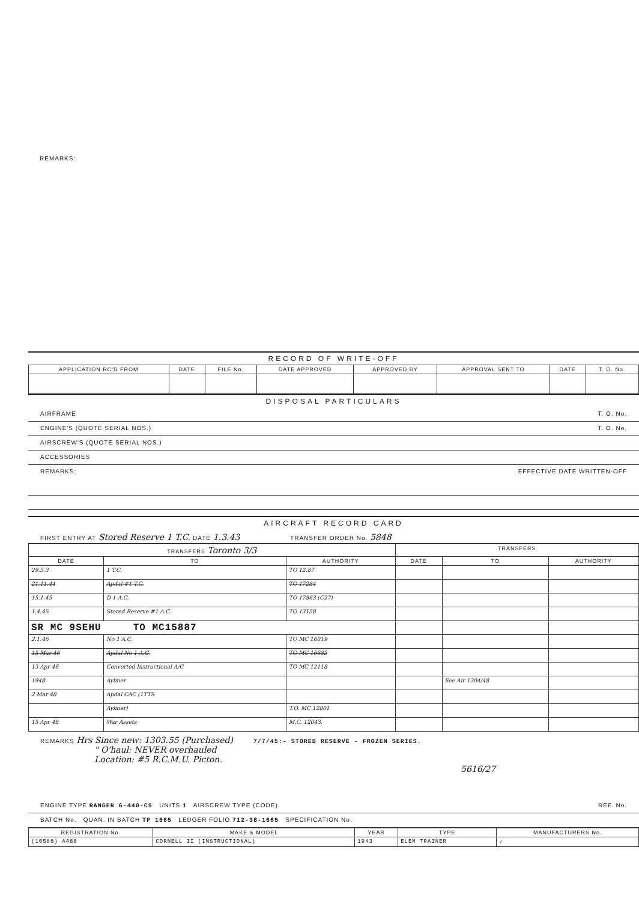REMARKS:
RECORD OF WRITE-OFF
| APPLICATION RC'D FROM | DATE | FILE No. | DATE APPROVED | APPROVED BY | APPROVAL SENT TO | DATE | T. O. No. |
| --- | --- | --- | --- | --- | --- | --- | --- |
DISPOSAL PARTICULARS
AIRFRAME T. O. No.
ENGINE'S (QUOTE SERIAL NOS.) T. O. No.
AIRSCREW'S (QUOTE SERIAL NOS.)
ACCESSORIES
REMARKS: EFFECTIVE DATE WRITTEN-OFF
AIRCRAFT RECORD CARD
FIRST ENTRY AT Stored Reserve 1 T.C. DATE 1.3.43 TRANSFER ORDER No. 5848
| TRANSFERS Toronto 3/3 | | | TRANSFERS | | |
| --- | --- | --- | --- | --- | --- |
| DATE | TO | AUTHORITY | DATE | TO | AUTHORITY |
| 29.5.3 | 1 T.C. | TO 12.87 | | | |
| 21.11.44 | Apdal #1 T.C. | TO 17284 | | | |
| 15.1.45 | D 1 A.C. | TO 17863 (C27) | | | |
| 1.4.45 | Stored Reserve #1 A.C. | TO 13158 | | | |
| SR MC 9SEHU TO MC15887 | | | | | |
| 2.1.46 | No 1 A.C. | TO MC 16019 | | | |
| 15 Mar 46 | Apdal No 1 A.C. | TO MC 16685 | | | |
| 13 Apr 46 | Converted Instructional A/C | TO MC 12118 | | | |
| 1948 | Aylmer | | | See Air 1304/48 | |
| 2 Mar 48 | Apdal CAC (1TTS | | | | |
| | Aylmer) | T.O. MC 12801 | | | |
| 15 Apr 48 | War Assets | M.C. 12043. | | | |
REMARKS Hrs Since new: 1303.55 (Purchased) 7/7/45:- STORED RESERVE - FROZEN SERIES.
" O'haul: NEVER overhauled
Location: #5 R.C.M.U. Picton.
5616/27
ENGINE TYPE RANGER 6-440-C5 UNITS 1 AIRSCREW TYPE (CODE) REF. No.
BATCH No. QUAN. IN BATCH TP 1665 LEDGER FOLIO 712-38-1665 SPECIFICATION No.
| REGISTRATION No. | MAKE & MODEL | YEAR | TYPE | MANUFACTURERS No. |
| --- | --- | --- | --- | --- |
| (10588) A488 | CORNELL II (INSTRUCTIONAL) | 1943 | ELEM TRAINER | ✓ |